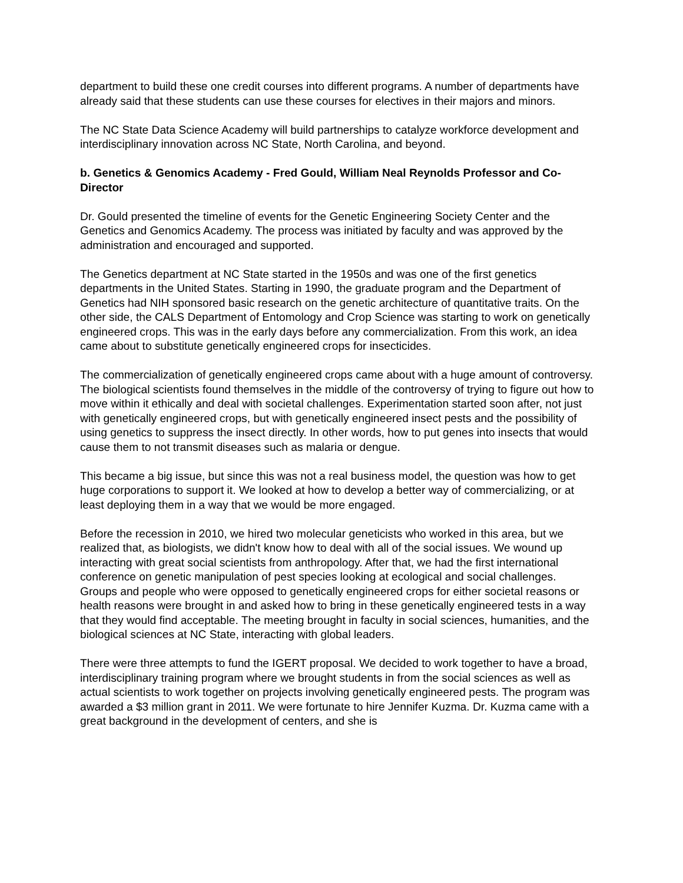department to build these one credit courses into different programs. A number of departments have already said that these students can use these courses for electives in their majors and minors.
The NC State Data Science Academy will build partnerships to catalyze workforce development and interdisciplinary innovation across NC State, North Carolina, and beyond.
b. Genetics & Genomics Academy - Fred Gould, William Neal Reynolds Professor and Co-Director
Dr. Gould presented the timeline of events for the Genetic Engineering Society Center and the Genetics and Genomics Academy. The process was initiated by faculty and was approved by the administration and encouraged and supported.
The Genetics department at NC State started in the 1950s and was one of the first genetics departments in the United States. Starting in 1990, the graduate program and the Department of Genetics had NIH sponsored basic research on the genetic architecture of quantitative traits. On the other side, the CALS Department of Entomology and Crop Science was starting to work on genetically engineered crops. This was in the early days before any commercialization. From this work, an idea came about to substitute genetically engineered crops for insecticides.
The commercialization of genetically engineered crops came about with a huge amount of controversy. The biological scientists found themselves in the middle of the controversy of trying to figure out how to move within it ethically and deal with societal challenges. Experimentation started soon after, not just with genetically engineered crops, but with genetically engineered insect pests and the possibility of using genetics to suppress the insect directly. In other words, how to put genes into insects that would cause them to not transmit diseases such as malaria or dengue.
This became a big issue, but since this was not a real business model, the question was how to get huge corporations to support it. We looked at how to develop a better way of commercializing, or at least deploying them in a way that we would be more engaged.
Before the recession in 2010, we hired two molecular geneticists who worked in this area, but we realized that, as biologists, we didn't know how to deal with all of the social issues. We wound up interacting with great social scientists from anthropology. After that, we had the first international conference on genetic manipulation of pest species looking at ecological and social challenges. Groups and people who were opposed to genetically engineered crops for either societal reasons or health reasons were brought in and asked how to bring in these genetically engineered tests in a way that they would find acceptable. The meeting brought in faculty in social sciences, humanities, and the biological sciences at NC State, interacting with global leaders.
There were three attempts to fund the IGERT proposal. We decided to work together to have a broad, interdisciplinary training program where we brought students in from the social sciences as well as actual scientists to work together on projects involving genetically engineered pests. The program was awarded a $3 million grant in 2011. We were fortunate to hire Jennifer Kuzma. Dr. Kuzma came with a great background in the development of centers, and she is